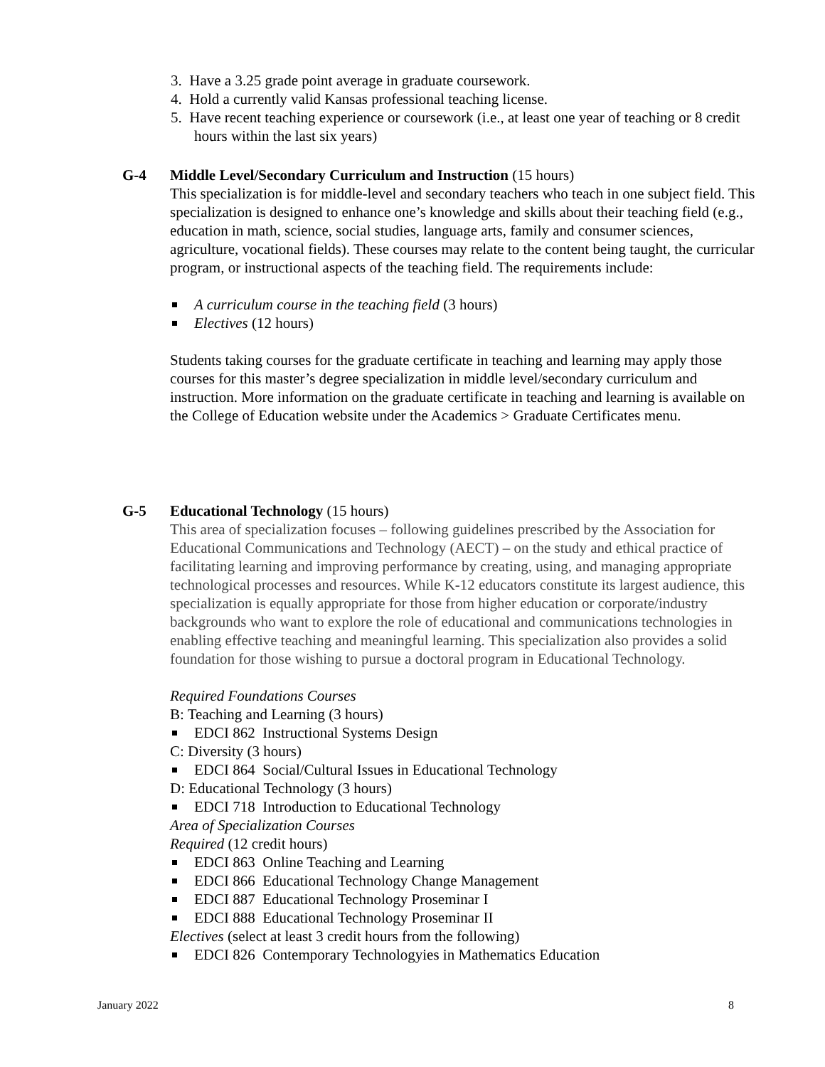3. Have a 3.25 grade point average in graduate coursework.
4. Hold a currently valid Kansas professional teaching license.
5. Have recent teaching experience or coursework (i.e., at least one year of teaching or 8 credit hours within the last six years)
G-4 Middle Level/Secondary Curriculum and Instruction (15 hours)
This specialization is for middle-level and secondary teachers who teach in one subject field. This specialization is designed to enhance one’s knowledge and skills about their teaching field (e.g., education in math, science, social studies, language arts, family and consumer sciences, agriculture, vocational fields). These courses may relate to the content being taught, the curricular program, or instructional aspects of the teaching field. The requirements include:
A curriculum course in the teaching field (3 hours)
Electives (12 hours)
Students taking courses for the graduate certificate in teaching and learning may apply those courses for this master’s degree specialization in middle level/secondary curriculum and instruction. More information on the graduate certificate in teaching and learning is available on the College of Education website under the Academics > Graduate Certificates menu.
G-5 Educational Technology (15 hours)
This area of specialization focuses – following guidelines prescribed by the Association for Educational Communications and Technology (AECT) – on the study and ethical practice of facilitating learning and improving performance by creating, using, and managing appropriate technological processes and resources. While K-12 educators constitute its largest audience, this specialization is equally appropriate for those from higher education or corporate/industry backgrounds who want to explore the role of educational and communications technologies in enabling effective teaching and meaningful learning. This specialization also provides a solid foundation for those wishing to pursue a doctoral program in Educational Technology.
Required Foundations Courses
B: Teaching and Learning (3 hours)
EDCI 862 Instructional Systems Design
C: Diversity (3 hours)
EDCI 864 Social/Cultural Issues in Educational Technology
D: Educational Technology (3 hours)
EDCI 718 Introduction to Educational Technology
Area of Specialization Courses
Required (12 credit hours)
EDCI 863 Online Teaching and Learning
EDCI 866 Educational Technology Change Management
EDCI 887 Educational Technology Proseminar I
EDCI 888 Educational Technology Proseminar II
Electives (select at least 3 credit hours from the following)
EDCI 826 Contemporary Technologyies in Mathematics Education
January 2022 8